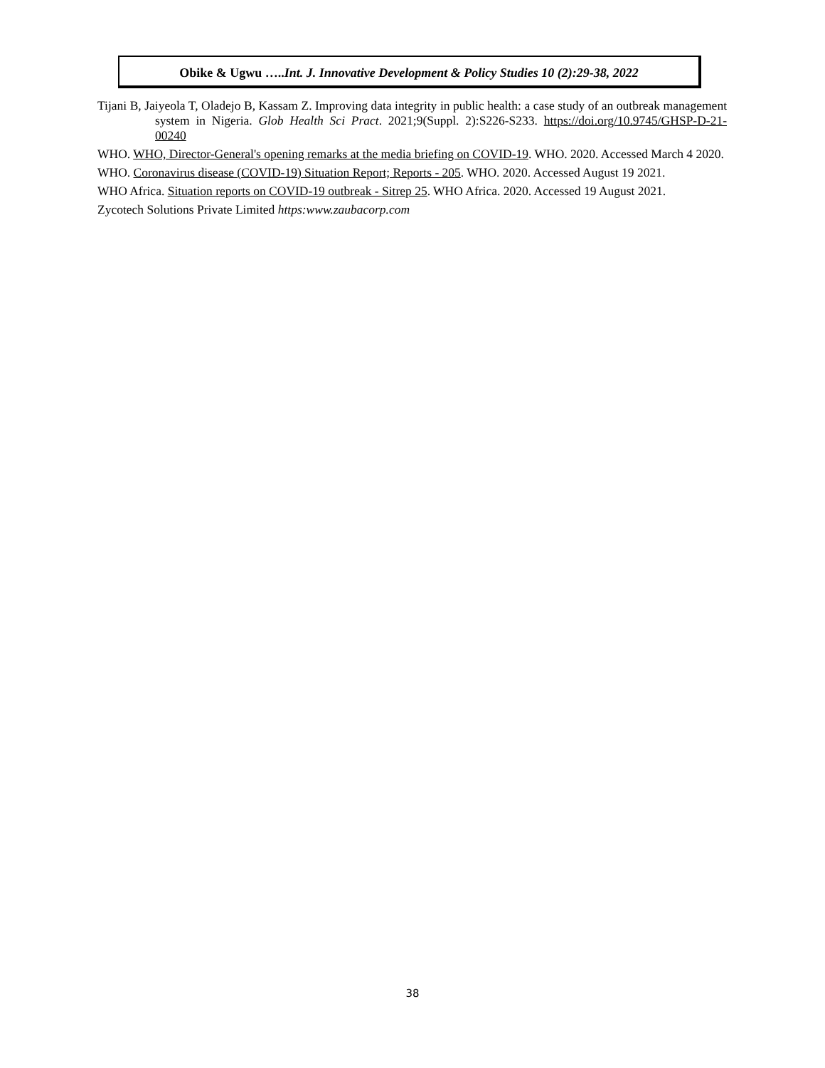Obike & Ugwu …..Int. J. Innovative Development & Policy Studies 10 (2):29-38, 2022
Tijani B, Jaiyeola T, Oladejo B, Kassam Z. Improving data integrity in public health: a case study of an outbreak management system in Nigeria. Glob Health Sci Pract. 2021;9(Suppl. 2):S226-S233. https://doi.org/10.9745/GHSP-D-21-00240
WHO. WHO, Director-General's opening remarks at the media briefing on COVID-19. WHO. 2020. Accessed March 4 2020.
WHO. Coronavirus disease (COVID-19) Situation Report; Reports - 205. WHO. 2020. Accessed August 19 2021.
WHO Africa. Situation reports on COVID-19 outbreak - Sitrep 25. WHO Africa. 2020. Accessed 19 August 2021.
Zycotech Solutions Private Limited https:www.zaubacorp.com
38